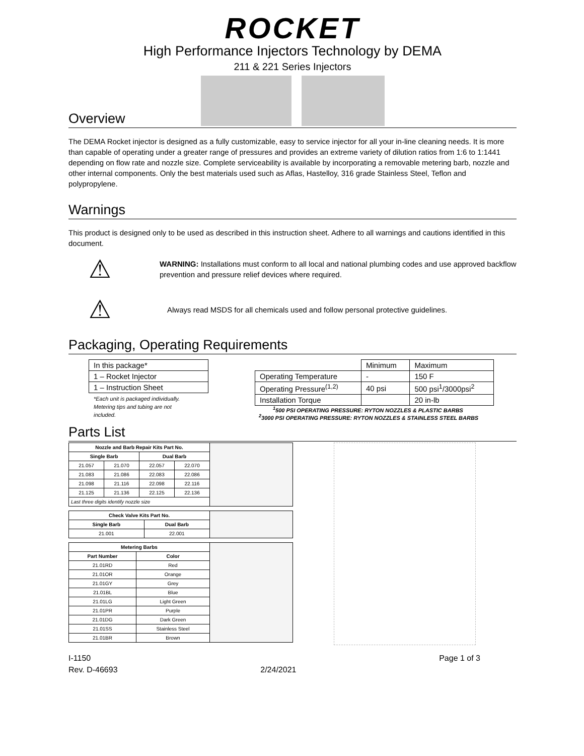ROCKET
High Performance Injectors Technology by DEMA
211 & 221 Series Injectors
Overview
The DEMA Rocket injector is designed as a fully customizable, easy to service injector for all your in-line cleaning needs. It is more than capable of operating under a greater range of pressures and provides an extreme variety of dilution ratios from 1:6 to 1:1441 depending on flow rate and nozzle size. Complete serviceability is available by incorporating a removable metering barb, nozzle and other internal components. Only the best materials used such as Aflas, Hastelloy, 316 grade Stainless Steel, Teflon and polypropylene.
Warnings
This product is designed only to be used as described in this instruction sheet. Adhere to all warnings and cautions identified in this document.
⚠
WARNING: Installations must conform to all local and national plumbing codes and use approved backflow prevention and pressure relief devices where required.
⚠
Always read MSDS for all chemicals used and follow personal protective guidelines.
Packaging, Operating Requirements
| In this package* |
| 1 – Rocket Injector |
| 1 – Instruction Sheet |
*Each unit is packaged individually. Metering tips and tubing are not included.
| | Minimum | Maximum |
| Operating Temperature | - | 150 F |
| Operating Pressure<sup>(1,2)</sup> | 40 psi | 500 psi<sup>1</sup>/3000psi<sup>2</sup> |
| Installation Torque | | 20 in-lb |
<sup>1</sup> 500 PSI OPERATING PRESSURE: RYTON NOZZLES & PLASTIC BARBS
<sup>2</sup> 3000 PSI OPERATING PRESSURE: RYTON NOZZLES & STAINLESS STEEL BARBS
Parts List
| Nozzle and Barb Repair Kits Part No. | | | | |
| Single Barb | | Dual Barb | | |
| 21.057 | 21.070 | 22.057 | 22.070 | |
| 21.083 | 21.086 | 22.083 | 22.086 | |
| 21.098 | 21.116 | 22.098 | 22.116 | |
| 21.125 | 21.136 | 22.125 | 22.136 | |
| Last three digits identify nozzle size | | | | |
| Check Valve Kits Part No. | | |
| Single Barb | Dual Barb | |
| 21.001 | 22.001 | |
| Metering Barbs | | |
| Part Number | Color | |
| 21.01RD | Red | |
| 21.01OR | Orange | |
| 21.01GY | Grey | |
| 21.01BL | Blue | |
| 21.01LG | Light Green | |
| 21.01PR | Purple | |
| 21.01DG | Dark Green | |
| 21.01SS | Stainless Steel | |
| 21.01BR | Brown | |
I-1150
Rev. D-46693
2/24/2021 Page 1 of 3